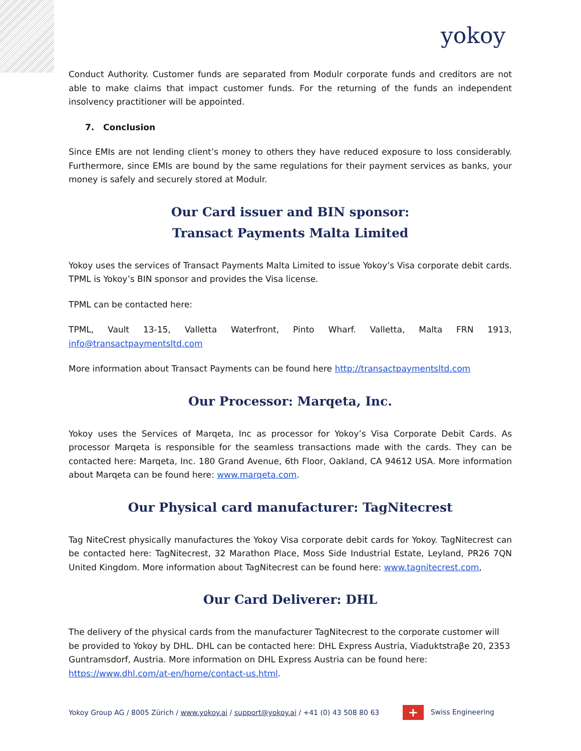yokoy
Conduct Authority. Customer funds are separated from Modulr corporate funds and creditors are not able to make claims that impact customer funds. For the returning of the funds an independent insolvency practitioner will be appointed.
7. Conclusion
Since EMIs are not lending client’s money to others they have reduced exposure to loss considerably. Furthermore, since EMIs are bound by the same regulations for their payment services as banks, your money is safely and securely stored at Modulr.
Our Card issuer and BIN sponsor:
Transact Payments Malta Limited
Yokoy uses the services of Transact Payments Malta Limited to issue Yokoy’s Visa corporate debit cards. TPML is Yokoy’s BIN sponsor and provides the Visa license.
TPML can be contacted here:
TPML, Vault 13-15, Valletta Waterfront, Pinto Wharf. Valletta, Malta FRN 1913, info@transactpaymentsltd.com
More information about Transact Payments can be found here http://transactpaymentsltd.com
Our Processor: Marqeta, Inc.
Yokoy uses the Services of Marqeta, Inc as processor for Yokoy’s Visa Corporate Debit Cards. As processor Marqeta is responsible for the seamless transactions made with the cards. They can be contacted here: Marqeta, Inc. 180 Grand Avenue, 6th Floor, Oakland, CA 94612 USA. More information about Marqeta can be found here: www.marqeta.com.
Our Physical card manufacturer: TagNitecrest
Tag NiteCrest physically manufactures the Yokoy Visa corporate debit cards for Yokoy. TagNitecrest can be contacted here: TagNitecrest, 32 Marathon Place, Moss Side Industrial Estate, Leyland, PR26 7QN United Kingdom. More information about TagNitecrest can be found here: www.tagnitecrest.com,
Our Card Deliverer: DHL
The delivery of the physical cards from the manufacturer TagNitecrest to the corporate customer will be provided to Yokoy by DHL. DHL can be contacted here: DHL Express Austria, Viaduktstraβe 20, 2353 Guntramsdorf, Austria. More information on DHL Express Austria can be found here: https://www.dhl.com/at-en/home/contact-us.html.
Yokoy Group AG / 8005 Zürich / www.yokoy.ai / support@yokoy.ai / +41 (0) 43 508 80 63 + Swiss Engineering